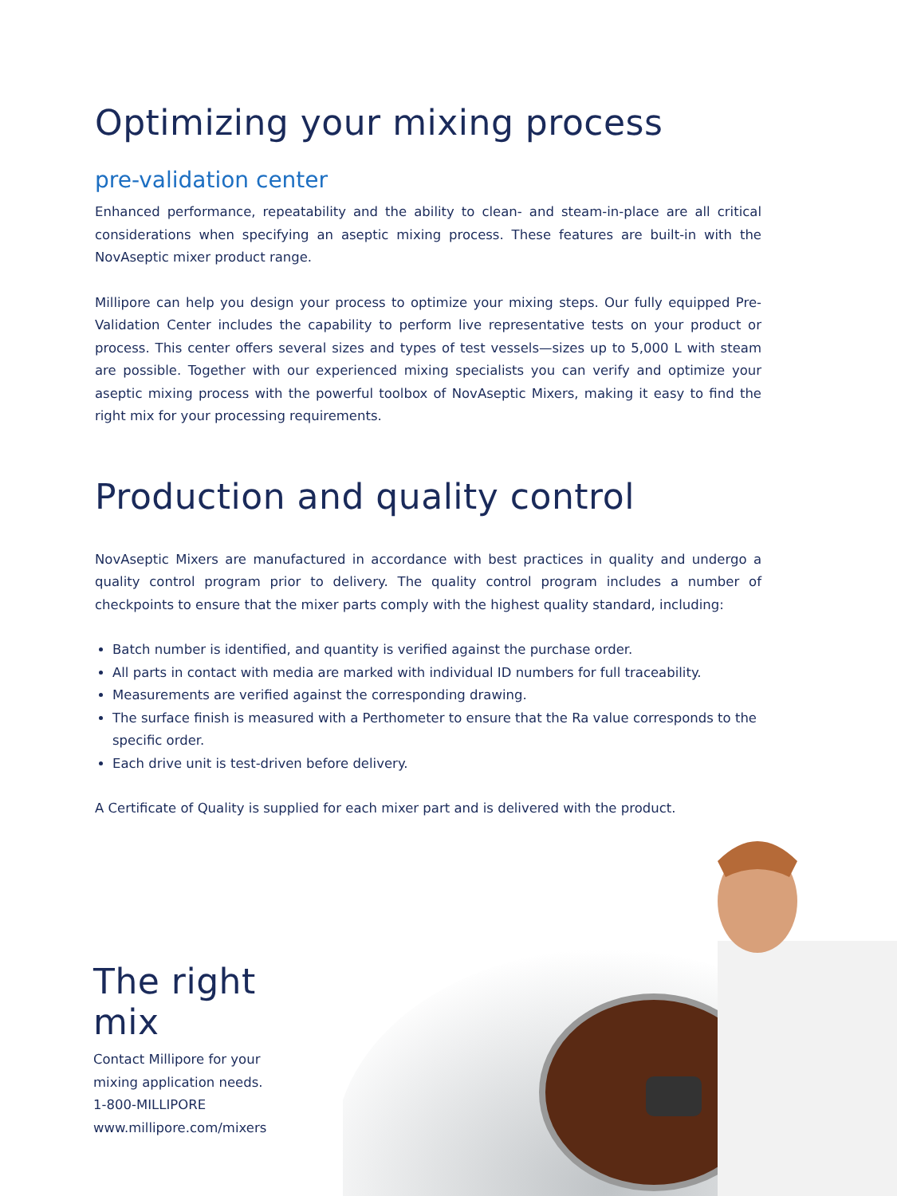Optimizing your mixing process
pre-validation center
Enhanced performance, repeatability and the ability to clean- and steam-in-place are all critical considerations when specifying an aseptic mixing process. These features are built-in with the NovAseptic mixer product range.
Millipore can help you design your process to optimize your mixing steps. Our fully equipped Pre-Validation Center includes the capability to perform live representative tests on your product or process. This center offers several sizes and types of test vessels—sizes up to 5,000 L with steam are possible. Together with our experienced mixing specialists you can verify and optimize your aseptic mixing process with the powerful toolbox of NovAseptic Mixers, making it easy to find the right mix for your processing requirements.
Production and quality control
NovAseptic Mixers are manufactured in accordance with best practices in quality and undergo a quality control program prior to delivery. The quality control program includes a number of checkpoints to ensure that the mixer parts comply with the highest quality standard, including:
Batch number is identified, and quantity is verified against the purchase order.
All parts in contact with media are marked with individual ID numbers for full traceability.
Measurements are verified against the corresponding drawing.
The surface finish is measured with a Perthometer to ensure that the Ra value corresponds to the specific order.
Each drive unit is test-driven before delivery.
A Certificate of Quality is supplied for each mixer part and is delivered with the product.
The right mix
Contact Millipore for your
mixing application needs.
1-800-MILLIPORE
www.millipore.com/mixers